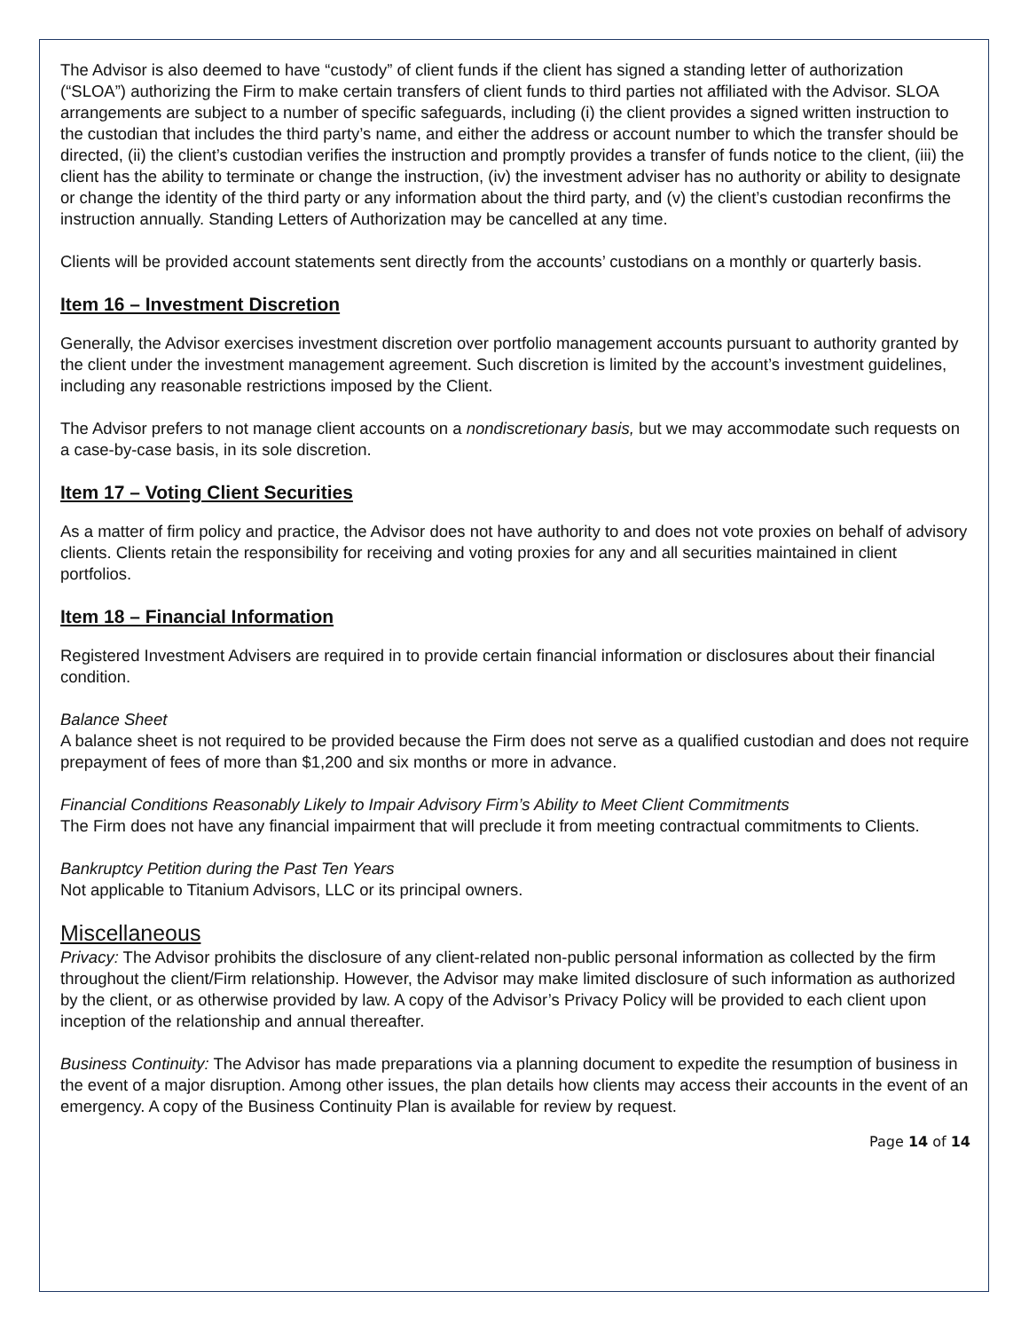The Advisor is also deemed to have “custody” of client funds if the client has signed a standing letter of authorization (“SLOA”) authorizing the Firm to make certain transfers of client funds to third parties not affiliated with the Advisor. SLOA arrangements are subject to a number of specific safeguards, including (i) the client provides a signed written instruction to the custodian that includes the third party’s name, and either the address or account number to which the transfer should be directed, (ii) the client’s custodian verifies the instruction and promptly provides a transfer of funds notice to the client, (iii) the client has the ability to terminate or change the instruction, (iv) the investment adviser has no authority or ability to designate or change the identity of the third party or any information about the third party, and (v) the client’s custodian reconfirms the instruction annually. Standing Letters of Authorization may be cancelled at any time.
Clients will be provided account statements sent directly from the accounts’ custodians on a monthly or quarterly basis.
Item 16 – Investment Discretion
Generally, the Advisor exercises investment discretion over portfolio management accounts pursuant to authority granted by the client under the investment management agreement. Such discretion is limited by the account’s investment guidelines, including any reasonable restrictions imposed by the Client.
The Advisor prefers to not manage client accounts on a nondiscretionary basis, but we may accommodate such requests on a case-by-case basis, in its sole discretion.
Item 17 – Voting Client Securities
As a matter of firm policy and practice, the Advisor does not have authority to and does not vote proxies on behalf of advisory clients. Clients retain the responsibility for receiving and voting proxies for any and all securities maintained in client portfolios.
Item 18 – Financial Information
Registered Investment Advisers are required in to provide certain financial information or disclosures about their financial condition.
Balance Sheet
A balance sheet is not required to be provided because the Firm does not serve as a qualified custodian and does not require prepayment of fees of more than $1,200 and six months or more in advance.
Financial Conditions Reasonably Likely to Impair Advisory Firm’s Ability to Meet Client Commitments
The Firm does not have any financial impairment that will preclude it from meeting contractual commitments to Clients.
Bankruptcy Petition during the Past Ten Years
Not applicable to Titanium Advisors, LLC or its principal owners.
Miscellaneous
Privacy: The Advisor prohibits the disclosure of any client-related non-public personal information as collected by the firm throughout the client/Firm relationship. However, the Advisor may make limited disclosure of such information as authorized by the client, or as otherwise provided by law. A copy of the Advisor’s Privacy Policy will be provided to each client upon inception of the relationship and annual thereafter.
Business Continuity: The Advisor has made preparations via a planning document to expedite the resumption of business in the event of a major disruption. Among other issues, the plan details how clients may access their accounts in the event of an emergency. A copy of the Business Continuity Plan is available for review by request.
Page 14 of 14